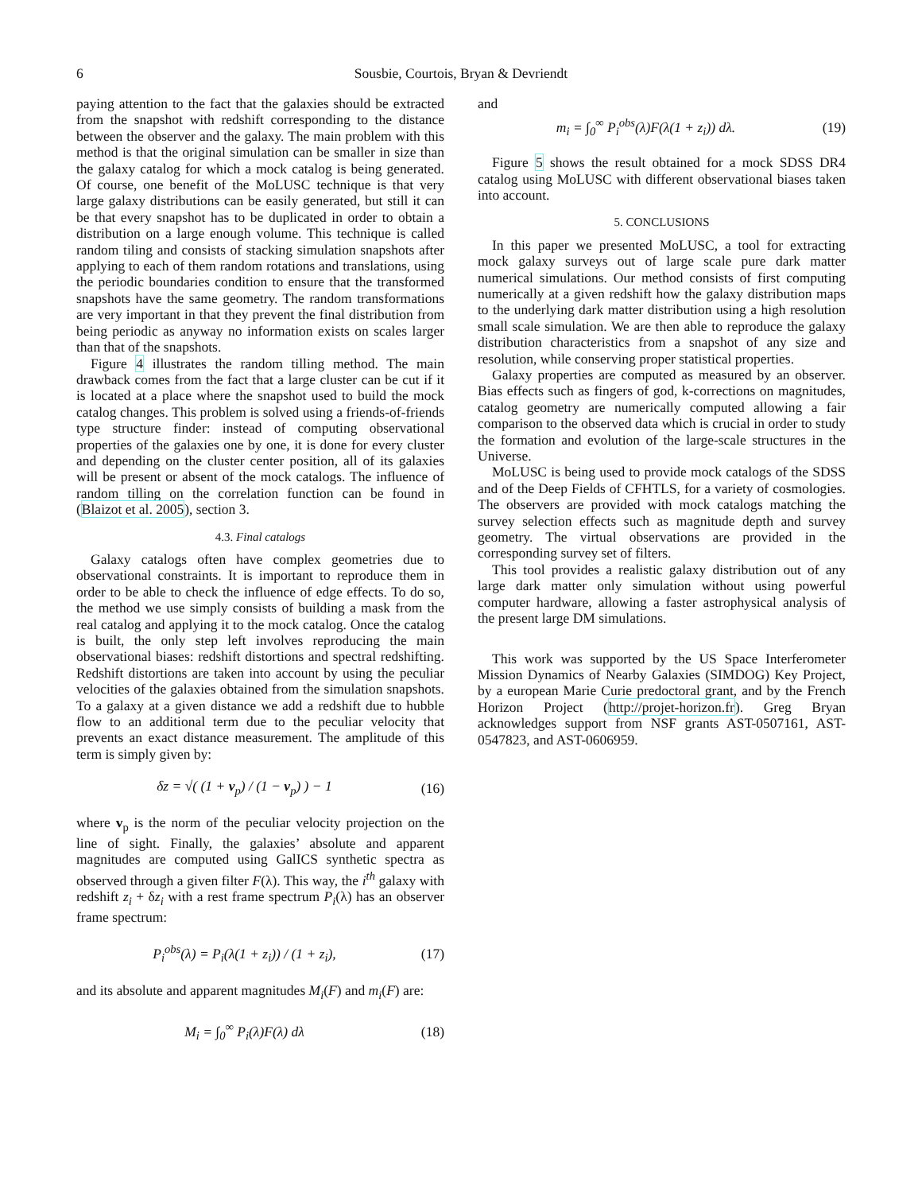6 Sousbie, Courtois, Bryan & Devriendt
paying attention to the fact that the galaxies should be extracted from the snapshot with redshift corresponding to the distance between the observer and the galaxy. The main problem with this method is that the original simulation can be smaller in size than the galaxy catalog for which a mock catalog is being generated. Of course, one benefit of the MoLUSC technique is that very large galaxy distributions can be easily generated, but still it can be that every snapshot has to be duplicated in order to obtain a distribution on a large enough volume. This technique is called random tiling and consists of stacking simulation snapshots after applying to each of them random rotations and translations, using the periodic boundaries condition to ensure that the transformed snapshots have the same geometry. The random transformations are very important in that they prevent the final distribution from being periodic as anyway no information exists on scales larger than that of the snapshots.
Figure 4 illustrates the random tilling method. The main drawback comes from the fact that a large cluster can be cut if it is located at a place where the snapshot used to build the mock catalog changes. This problem is solved using a friends-of-friends type structure finder: instead of computing observational properties of the galaxies one by one, it is done for every cluster and depending on the cluster center position, all of its galaxies will be present or absent of the mock catalogs. The influence of random tilling on the correlation function can be found in (Blaizot et al. 2005), section 3.
4.3. Final catalogs
Galaxy catalogs often have complex geometries due to observational constraints. It is important to reproduce them in order to be able to check the influence of edge effects. To do so, the method we use simply consists of building a mask from the real catalog and applying it to the mock catalog. Once the catalog is built, the only step left involves reproducing the main observational biases: redshift distortions and spectral redshifting. Redshift distortions are taken into account by using the peculiar velocities of the galaxies obtained from the simulation snapshots. To a galaxy at a given distance we add a redshift due to hubble flow to an additional term due to the peculiar velocity that prevents an exact distance measurement. The amplitude of this term is simply given by:
δz = √( (1 + v<sub>p</sub>) / (1 − v<sub>p</sub>) ) − 1 (16)
where v<sub>p</sub> is the norm of the peculiar velocity projection on the line of sight. Finally, the galaxies’ absolute and apparent magnitudes are computed using GalICS synthetic spectra as observed through a given filter F(λ). This way, the i<sup>th</sup> galaxy with redshift z<sub>i</sub> + δz<sub>i</sub> with a rest frame spectrum P<sub>i</sub>(λ) has an observer frame spectrum:
P<sub>i</sub><sup>obs</sup>(λ) = P<sub>i</sub>(λ(1 + z<sub>i</sub>)) / (1 + z<sub>i</sub>), (17)
and its absolute and apparent magnitudes M<sub>i</sub>(F) and m<sub>i</sub>(F) are:
M<sub>i</sub> = ∫<sub>0</sub><sup>∞</sup> P<sub>i</sub>(λ)F(λ) dλ (18)
and
m<sub>i</sub> = ∫<sub>0</sub><sup>∞</sup> P<sub>i</sub><sup>obs</sup>(λ)F(λ(1 + z<sub>i</sub>)) dλ. (19)
Figure 5 shows the result obtained for a mock SDSS DR4 catalog using MoLUSC with different observational biases taken into account.
5. CONCLUSIONS
In this paper we presented MoLUSC, a tool for extracting mock galaxy surveys out of large scale pure dark matter numerical simulations. Our method consists of first computing numerically at a given redshift how the galaxy distribution maps to the underlying dark matter distribution using a high resolution small scale simulation. We are then able to reproduce the galaxy distribution characteristics from a snapshot of any size and resolution, while conserving proper statistical properties.
Galaxy properties are computed as measured by an observer. Bias effects such as fingers of god, k-corrections on magnitudes, catalog geometry are numerically computed allowing a fair comparison to the observed data which is crucial in order to study the formation and evolution of the large-scale structures in the Universe.
MoLUSC is being used to provide mock catalogs of the SDSS and of the Deep Fields of CFHTLS, for a variety of cosmologies. The observers are provided with mock catalogs matching the survey selection effects such as magnitude depth and survey geometry. The virtual observations are provided in the corresponding survey set of filters.
This tool provides a realistic galaxy distribution out of any large dark matter only simulation without using powerful computer hardware, allowing a faster astrophysical analysis of the present large DM simulations.
This work was supported by the US Space Interferometer Mission Dynamics of Nearby Galaxies (SIMDOG) Key Project, by a european Marie Curie predoctoral grant, and by the French Horizon Project (http://projet-horizon.fr). Greg Bryan acknowledges support from NSF grants AST-0507161, AST-0547823, and AST-0606959.